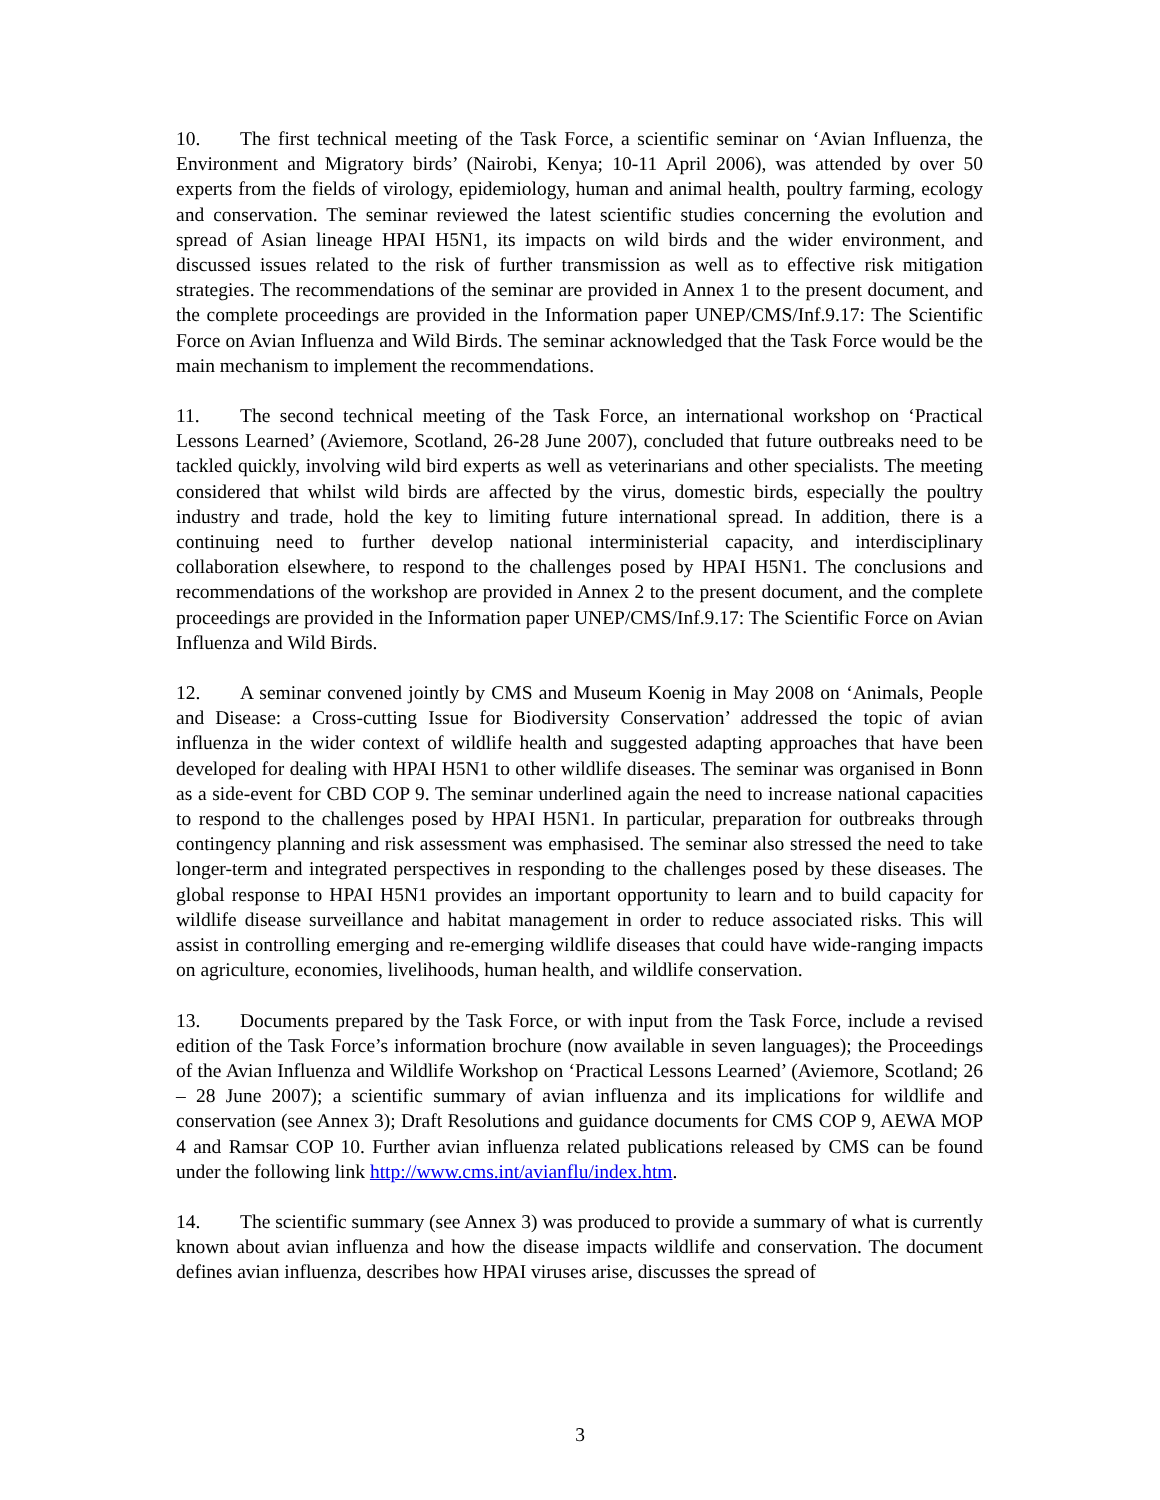10. The first technical meeting of the Task Force, a scientific seminar on ‘Avian Influenza, the Environment and Migratory birds’ (Nairobi, Kenya; 10-11 April 2006), was attended by over 50 experts from the fields of virology, epidemiology, human and animal health, poultry farming, ecology and conservation. The seminar reviewed the latest scientific studies concerning the evolution and spread of Asian lineage HPAI H5N1, its impacts on wild birds and the wider environment, and discussed issues related to the risk of further transmission as well as to effective risk mitigation strategies. The recommendations of the seminar are provided in Annex 1 to the present document, and the complete proceedings are provided in the Information paper UNEP/CMS/Inf.9.17: The Scientific Force on Avian Influenza and Wild Birds. The seminar acknowledged that the Task Force would be the main mechanism to implement the recommendations.
11. The second technical meeting of the Task Force, an international workshop on ‘Practical Lessons Learned’ (Aviemore, Scotland, 26-28 June 2007), concluded that future outbreaks need to be tackled quickly, involving wild bird experts as well as veterinarians and other specialists. The meeting considered that whilst wild birds are affected by the virus, domestic birds, especially the poultry industry and trade, hold the key to limiting future international spread. In addition, there is a continuing need to further develop national interministerial capacity, and interdisciplinary collaboration elsewhere, to respond to the challenges posed by HPAI H5N1. The conclusions and recommendations of the workshop are provided in Annex 2 to the present document, and the complete proceedings are provided in the Information paper UNEP/CMS/Inf.9.17: The Scientific Force on Avian Influenza and Wild Birds.
12. A seminar convened jointly by CMS and Museum Koenig in May 2008 on ‘Animals, People and Disease: a Cross-cutting Issue for Biodiversity Conservation’ addressed the topic of avian influenza in the wider context of wildlife health and suggested adapting approaches that have been developed for dealing with HPAI H5N1 to other wildlife diseases. The seminar was organised in Bonn as a side-event for CBD COP 9. The seminar underlined again the need to increase national capacities to respond to the challenges posed by HPAI H5N1. In particular, preparation for outbreaks through contingency planning and risk assessment was emphasised. The seminar also stressed the need to take longer-term and integrated perspectives in responding to the challenges posed by these diseases. The global response to HPAI H5N1 provides an important opportunity to learn and to build capacity for wildlife disease surveillance and habitat management in order to reduce associated risks. This will assist in controlling emerging and re-emerging wildlife diseases that could have wide-ranging impacts on agriculture, economies, livelihoods, human health, and wildlife conservation.
13. Documents prepared by the Task Force, or with input from the Task Force, include a revised edition of the Task Force’s information brochure (now available in seven languages); the Proceedings of the Avian Influenza and Wildlife Workshop on ‘Practical Lessons Learned’ (Aviemore, Scotland; 26 – 28 June 2007); a scientific summary of avian influenza and its implications for wildlife and conservation (see Annex 3); Draft Resolutions and guidance documents for CMS COP 9, AEWA MOP 4 and Ramsar COP 10. Further avian influenza related publications released by CMS can be found under the following link http://www.cms.int/avianflu/index.htm.
14. The scientific summary (see Annex 3) was produced to provide a summary of what is currently known about avian influenza and how the disease impacts wildlife and conservation. The document defines avian influenza, describes how HPAI viruses arise, discusses the spread of
3